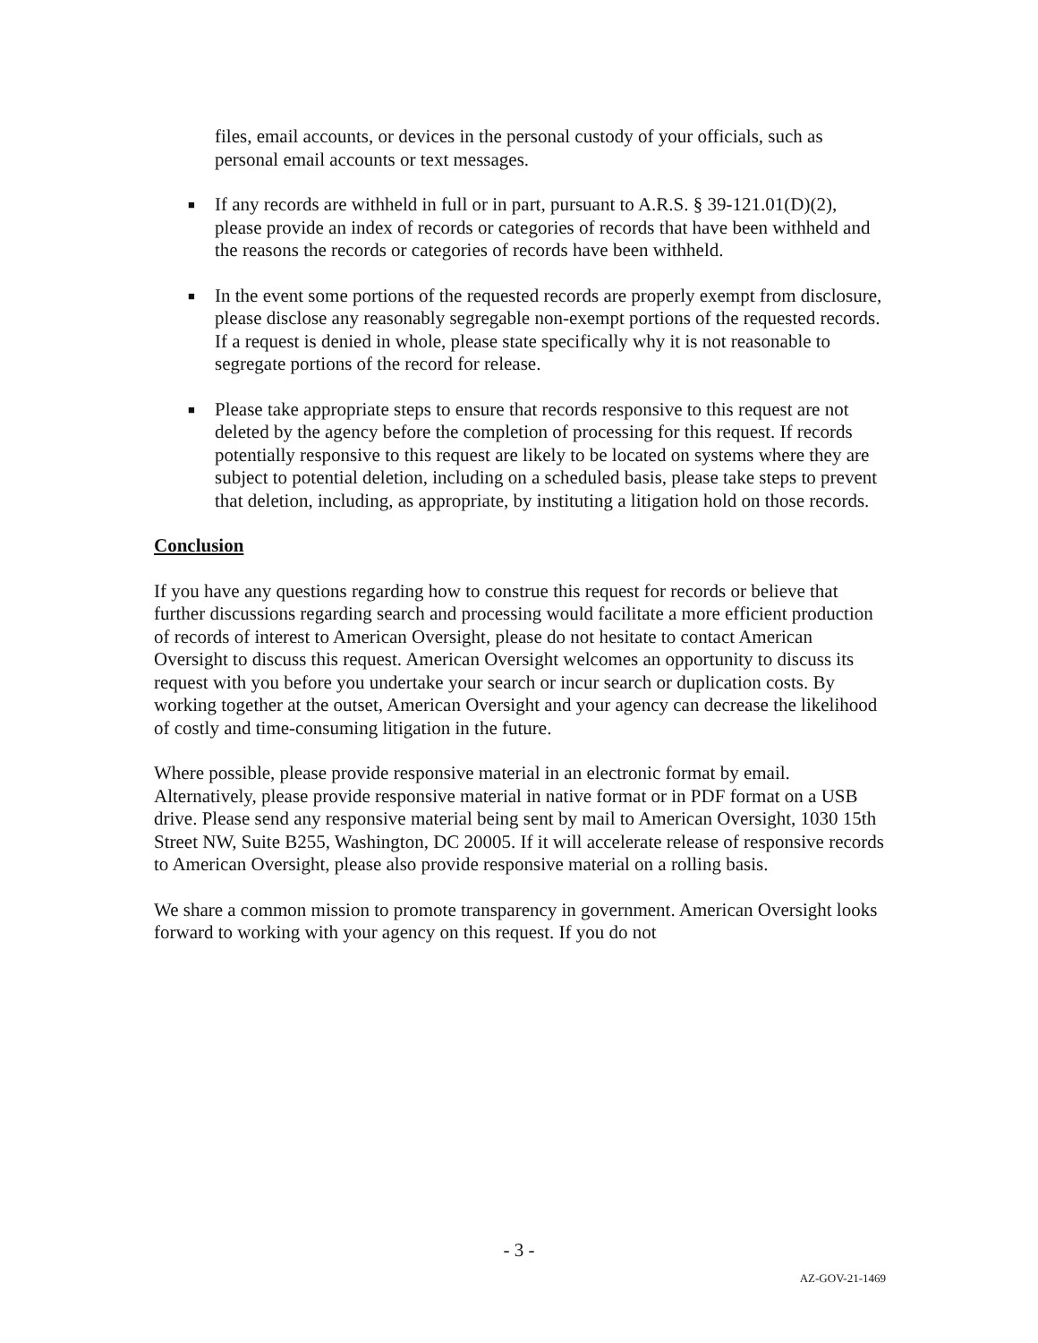files, email accounts, or devices in the personal custody of your officials, such as personal email accounts or text messages.
■ If any records are withheld in full or in part, pursuant to A.R.S. § 39-121.01(D)(2), please provide an index of records or categories of records that have been withheld and the reasons the records or categories of records have been withheld.
■ In the event some portions of the requested records are properly exempt from disclosure, please disclose any reasonably segregable non-exempt portions of the requested records. If a request is denied in whole, please state specifically why it is not reasonable to segregate portions of the record for release.
■ Please take appropriate steps to ensure that records responsive to this request are not deleted by the agency before the completion of processing for this request. If records potentially responsive to this request are likely to be located on systems where they are subject to potential deletion, including on a scheduled basis, please take steps to prevent that deletion, including, as appropriate, by instituting a litigation hold on those records.
Conclusion
If you have any questions regarding how to construe this request for records or believe that further discussions regarding search and processing would facilitate a more efficient production of records of interest to American Oversight, please do not hesitate to contact American Oversight to discuss this request. American Oversight welcomes an opportunity to discuss its request with you before you undertake your search or incur search or duplication costs. By working together at the outset, American Oversight and your agency can decrease the likelihood of costly and time-consuming litigation in the future.
Where possible, please provide responsive material in an electronic format by email. Alternatively, please provide responsive material in native format or in PDF format on a USB drive. Please send any responsive material being sent by mail to American Oversight, 1030 15th Street NW, Suite B255, Washington, DC 20005. If it will accelerate release of responsive records to American Oversight, please also provide responsive material on a rolling basis.
We share a common mission to promote transparency in government. American Oversight looks forward to working with your agency on this request. If you do not
- 3 -
AZ-GOV-21-1469